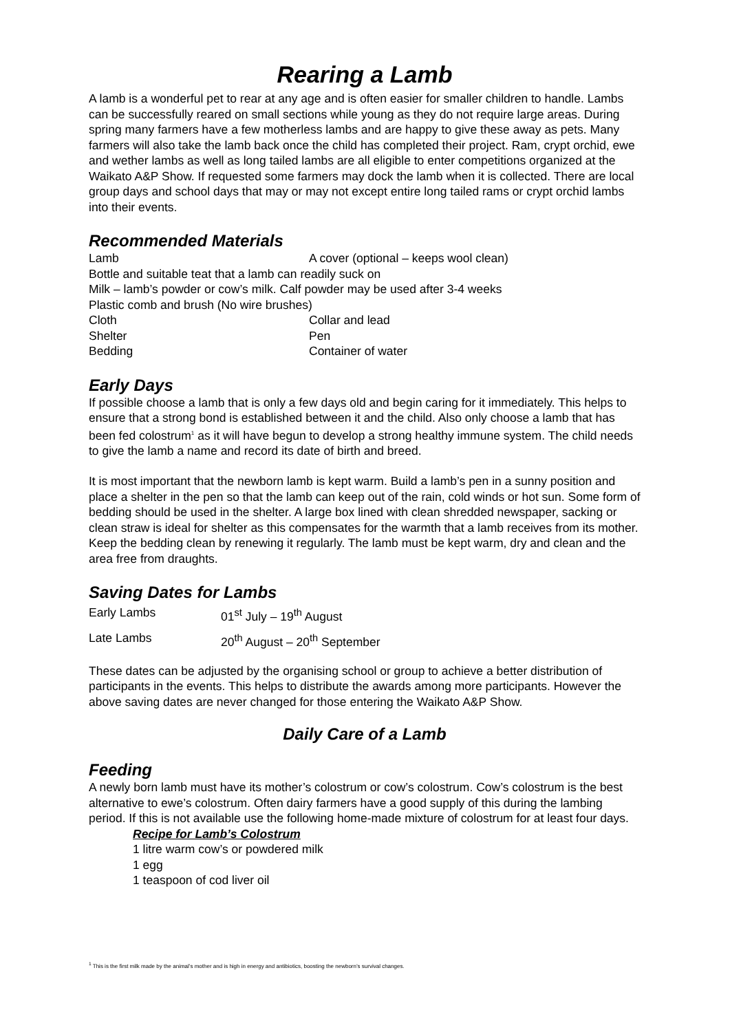Rearing a Lamb
A lamb is a wonderful pet to rear at any age and is often easier for smaller children to handle. Lambs can be successfully reared on small sections while young as they do not require large areas. During spring many farmers have a few motherless lambs and are happy to give these away as pets. Many farmers will also take the lamb back once the child has completed their project. Ram, crypt orchid, ewe and wether lambs as well as long tailed lambs are all eligible to enter competitions organized at the Waikato A&P Show. If requested some farmers may dock the lamb when it is collected. There are local group days and school days that may or may not except entire long tailed rams or crypt orchid lambs into their events.
Recommended Materials
| Lamb | A cover (optional – keeps wool clean) |
| Bottle and suitable teat that a lamb can readily suck on | |
| Milk – lamb’s powder or cow’s milk. Calf powder may be used after 3-4 weeks | |
| Plastic comb and brush (No wire brushes) | |
| Cloth | Collar and lead |
| Shelter | Pen |
| Bedding | Container of water |
Early Days
If possible choose a lamb that is only a few days old and begin caring for it immediately. This helps to ensure that a strong bond is established between it and the child. Also only choose a lamb that has been fed colostrum<sup>1</sup> as it will have begun to develop a strong healthy immune system. The child needs to give the lamb a name and record its date of birth and breed.
It is most important that the newborn lamb is kept warm. Build a lamb’s pen in a sunny position and place a shelter in the pen so that the lamb can keep out of the rain, cold winds or hot sun. Some form of bedding should be used in the shelter. A large box lined with clean shredded newspaper, sacking or clean straw is ideal for shelter as this compensates for the warmth that a lamb receives from its mother. Keep the bedding clean by renewing it regularly. The lamb must be kept warm, dry and clean and the area free from draughts.
Saving Dates for Lambs
| Early Lambs | 01<sup>st</sup> July – 19<sup>th</sup> August |
| Late Lambs | 20<sup>th</sup> August – 20<sup>th</sup> September |
These dates can be adjusted by the organising school or group to achieve a better distribution of participants in the events. This helps to distribute the awards among more participants. However the above saving dates are never changed for those entering the Waikato A&P Show.
Daily Care of a Lamb
Feeding
A newly born lamb must have its mother’s colostrum or cow’s colostrum. Cow’s colostrum is the best alternative to ewe’s colostrum. Often dairy farmers have a good supply of this during the lambing period. If this is not available use the following home-made mixture of colostrum for at least four days.
Recipe for Lamb’s Colostrum
1 litre warm cow’s or powdered milk
1 egg
1 teaspoon of cod liver oil
<sup>1</sup> This is the first milk made by the animal’s mother and is high in energy and antibiotics, boosting the newborn’s survival changes.